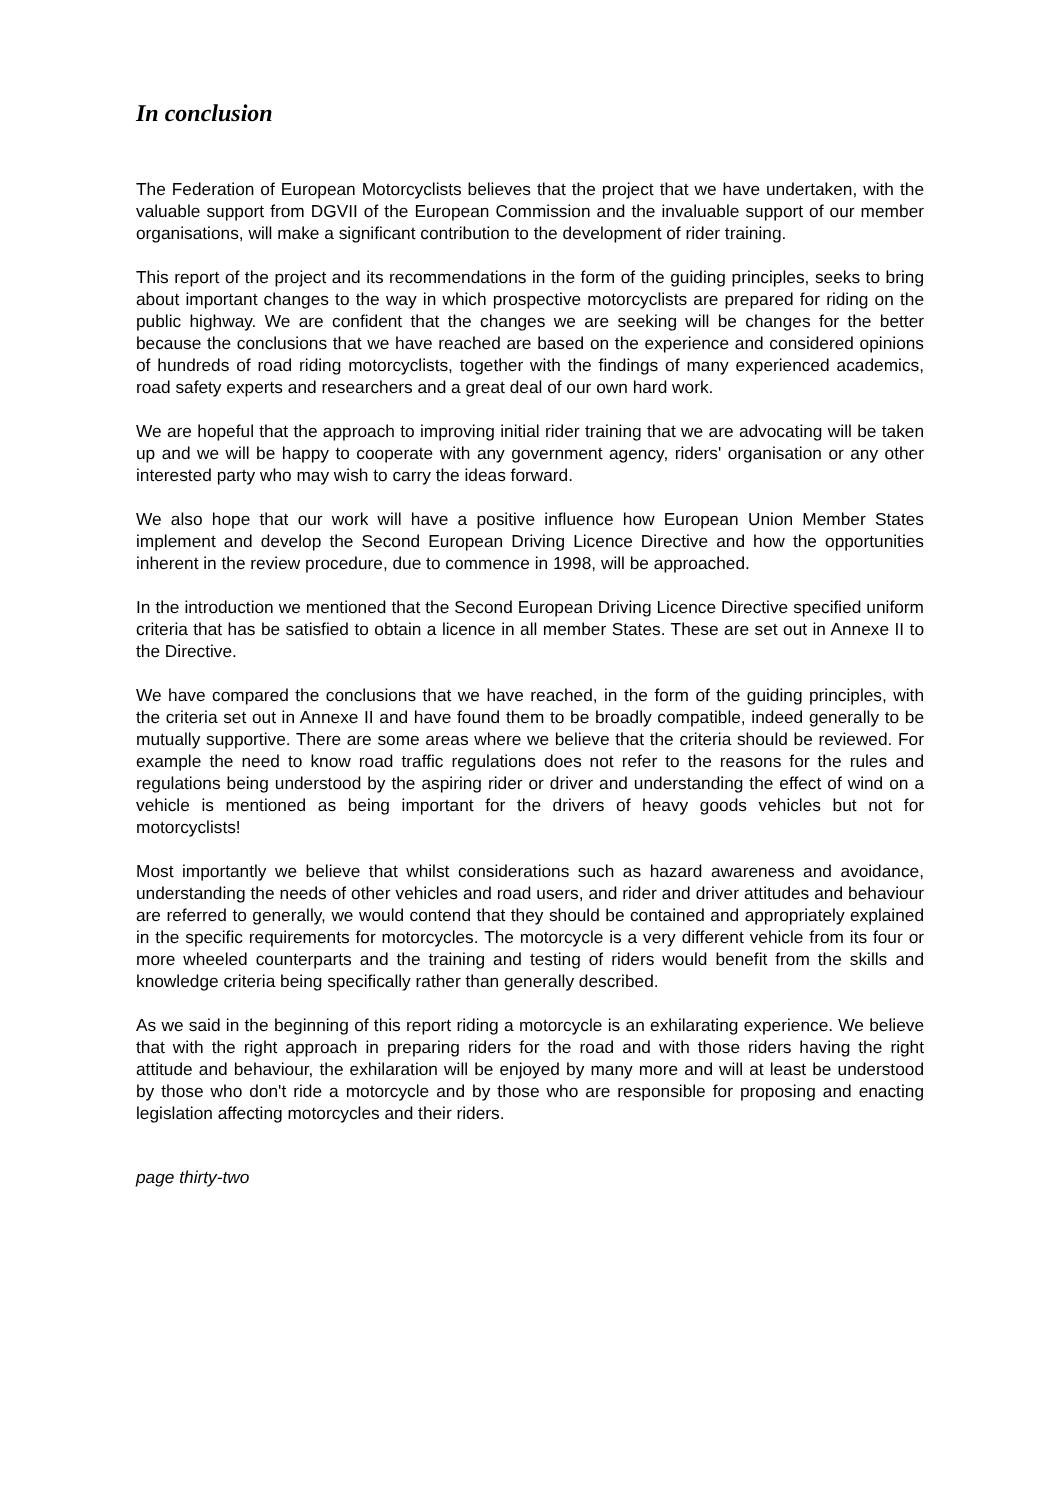In conclusion
The Federation of European Motorcyclists believes that the project that we have undertaken, with the valuable support from DGVII of the European Commission and the invaluable support of our member organisations, will make a significant contribution to the development of rider training.
This report of the project and its recommendations in the form of the guiding principles, seeks to bring about important changes to the way in which prospective motorcyclists are prepared for riding on the public highway. We are confident that the changes we are seeking will be changes for the better because the conclusions that we have reached are based on the experience and considered opinions of hundreds of road riding motorcyclists, together with the findings of many experienced academics, road safety experts and researchers and a great deal of our own hard work.
We are hopeful that the approach to improving initial rider training that we are advocating will be taken up and we will be happy to cooperate with any government agency, riders' organisation or any other interested party who may wish to carry the ideas forward.
We also hope that our work will have a positive influence how European Union Member States implement and develop the Second European Driving Licence Directive and how the opportunities inherent in the review procedure, due to commence in 1998, will be approached.
In the introduction we mentioned that the Second European Driving Licence Directive specified uniform criteria that has be satisfied to obtain a licence in all member States. These are set out in Annexe II to the Directive.
We have compared the conclusions that we have reached, in the form of the guiding principles, with the criteria set out in Annexe II and have found them to be broadly compatible, indeed generally to be mutually supportive. There are some areas where we believe that the criteria should be reviewed. For example the need to know road traffic regulations does not refer to the reasons for the rules and regulations being understood by the aspiring rider or driver and understanding the effect of wind on a vehicle is mentioned as being important for the drivers of heavy goods vehicles but not for motorcyclists!
Most importantly we believe that whilst considerations such as hazard awareness and avoidance, understanding the needs of other vehicles and road users, and rider and driver attitudes and behaviour are referred to generally, we would contend that they should be contained and appropriately explained in the specific requirements for motorcycles. The motorcycle is a very different vehicle from its four or more wheeled counterparts and the training and testing of riders would benefit from the skills and knowledge criteria being specifically rather than generally described.
As we said in the beginning of this report riding a motorcycle is an exhilarating experience. We believe that with the right approach in preparing riders for the road and with those riders having the right attitude and behaviour, the exhilaration will be enjoyed by many more and will at least be understood by those who don't ride a motorcycle and by those who are responsible for proposing and enacting legislation affecting motorcycles and their riders.
page thirty-two